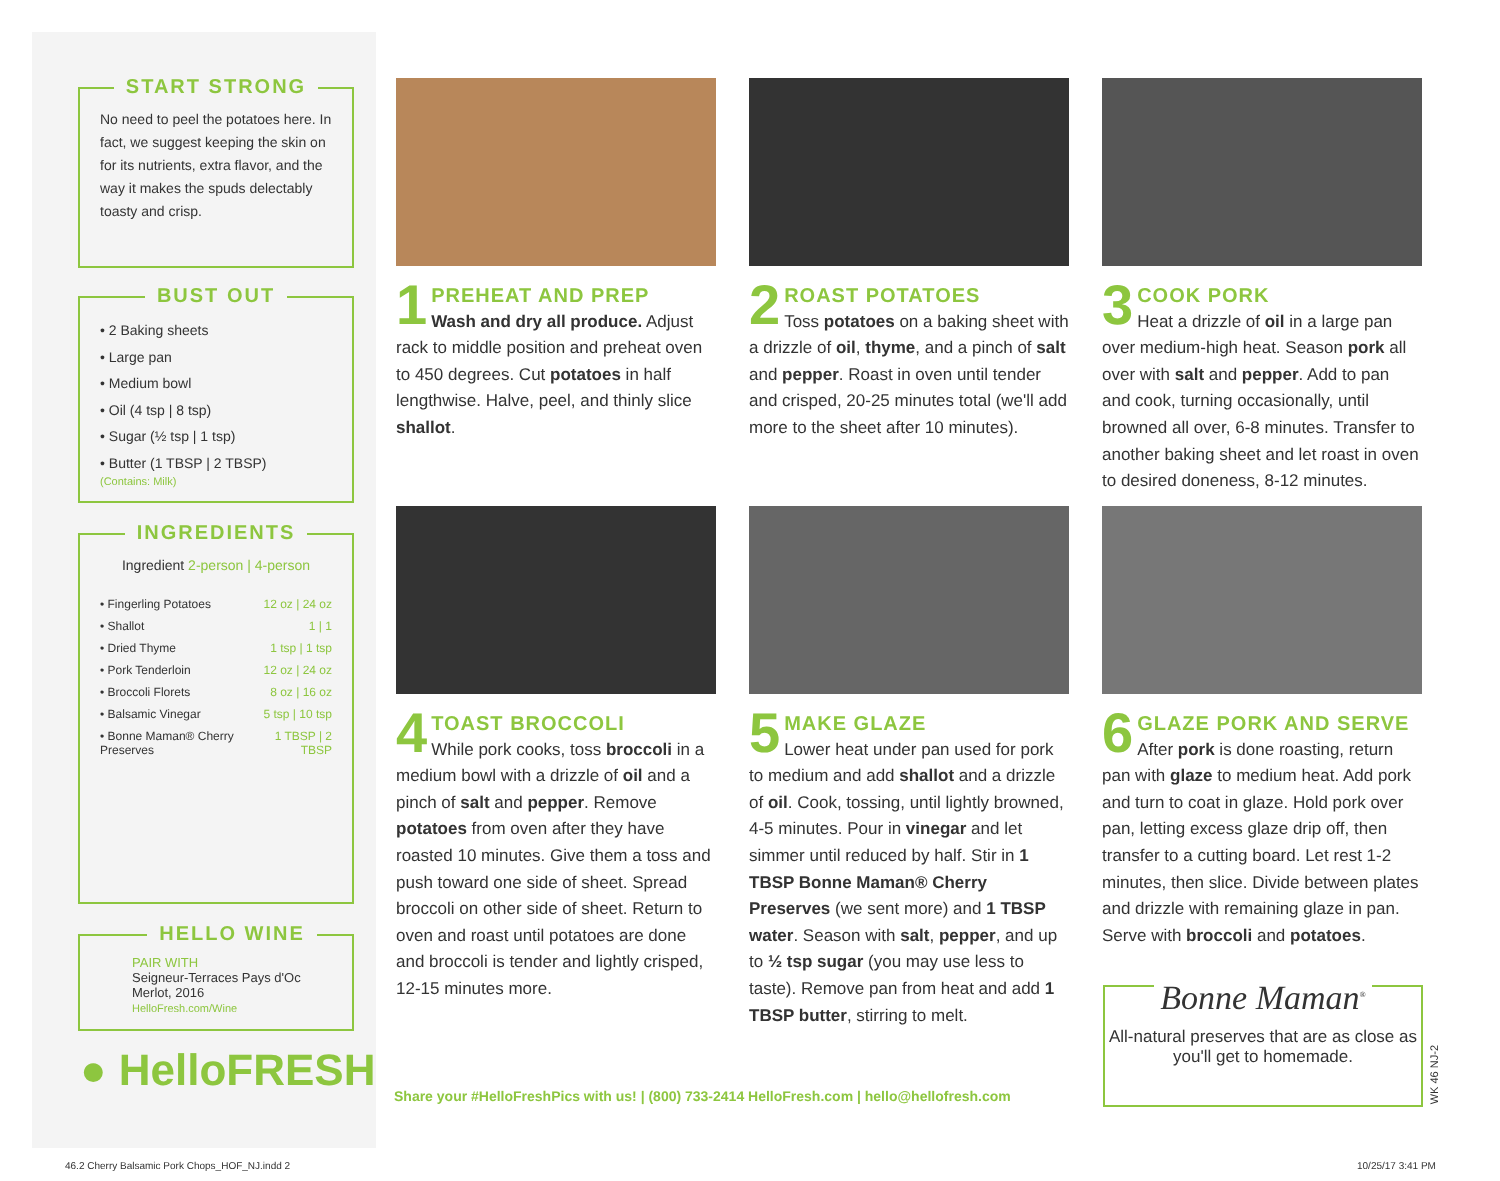START STRONG
No need to peel the potatoes here. In fact, we suggest keeping the skin on for its nutrients, extra flavor, and the way it makes the spuds delectably toasty and crisp.
BUST OUT
• 2 Baking sheets
• Large pan
• Medium bowl
• Oil (4 tsp | 8 tsp)
• Sugar (½ tsp | 1 tsp)
• Butter (1 TBSP | 2 TBSP)
(Contains: Milk)
INGREDIENTS
Ingredient 2-person | 4-person
| • Fingerling Potatoes | 12 oz / 24 oz |
| • Shallot | 1 / 1 |
| • Dried Thyme | 1 tsp / 1 tsp |
| • Pork Tenderloin | 12 oz / 24 oz |
| • Broccoli Florets | 8 oz / 16 oz |
| • Balsamic Vinegar | 5 tsp / 10 tsp |
| • Bonne Maman® Cherry Preserves | 1 TBSP / 2 TBSP |
HELLO WINE
PAIR WITH
Seigneur-Terraces Pays d'Oc
Merlot, 2016
HelloFresh.com/Wine
● HelloFRESH
1
PREHEAT AND PREP
Wash and dry all produce. Adjust rack to middle position and preheat oven to 450 degrees. Cut potatoes in half lengthwise. Halve, peel, and thinly slice shallot.
2
ROAST POTATOES
Toss potatoes on a baking sheet with a drizzle of oil, thyme, and a pinch of salt and pepper. Roast in oven until tender and crisped, 20-25 minutes total (we'll add more to the sheet after 10 minutes).
3
COOK PORK
Heat a drizzle of oil in a large pan over medium-high heat. Season pork all over with salt and pepper. Add to pan and cook, turning occasionally, until browned all over, 6-8 minutes. Transfer to another baking sheet and let roast in oven to desired doneness, 8-12 minutes.
4
TOAST BROCCOLI
While pork cooks, toss broccoli in a medium bowl with a drizzle of oil and a pinch of salt and pepper. Remove potatoes from oven after they have roasted 10 minutes. Give them a toss and push toward one side of sheet. Spread broccoli on other side of sheet. Return to oven and roast until potatoes are done and broccoli is tender and lightly crisped, 12-15 minutes more.
5
MAKE GLAZE
Lower heat under pan used for pork to medium and add shallot and a drizzle of oil. Cook, tossing, until lightly browned, 4-5 minutes. Pour in vinegar and let simmer until reduced by half. Stir in 1 TBSP Bonne Maman® Cherry Preserves (we sent more) and 1 TBSP water. Season with salt, pepper, and up to ½ tsp sugar (you may use less to taste). Remove pan from heat and add 1 TBSP butter, stirring to melt.
6
GLAZE PORK AND SERVE
After pork is done roasting, return pan with glaze to medium heat. Add pork and turn to coat in glaze. Hold pork over pan, letting excess glaze drip off, then transfer to a cutting board. Let rest 1-2 minutes, then slice. Divide between plates and drizzle with remaining glaze in pan. Serve with broccoli and potatoes.
Share your #HelloFreshPics with us! | (800) 733-2414 HelloFresh.com | hello@hellofresh.com
Bonne Maman<sup>®</sup>
All-natural preserves that are as close as you'll get to homemade.
WK 46 NJ-2
46.2 Cherry Balsamic Pork Chops_HOF_NJ.indd 2
10/25/17 3:41 PM